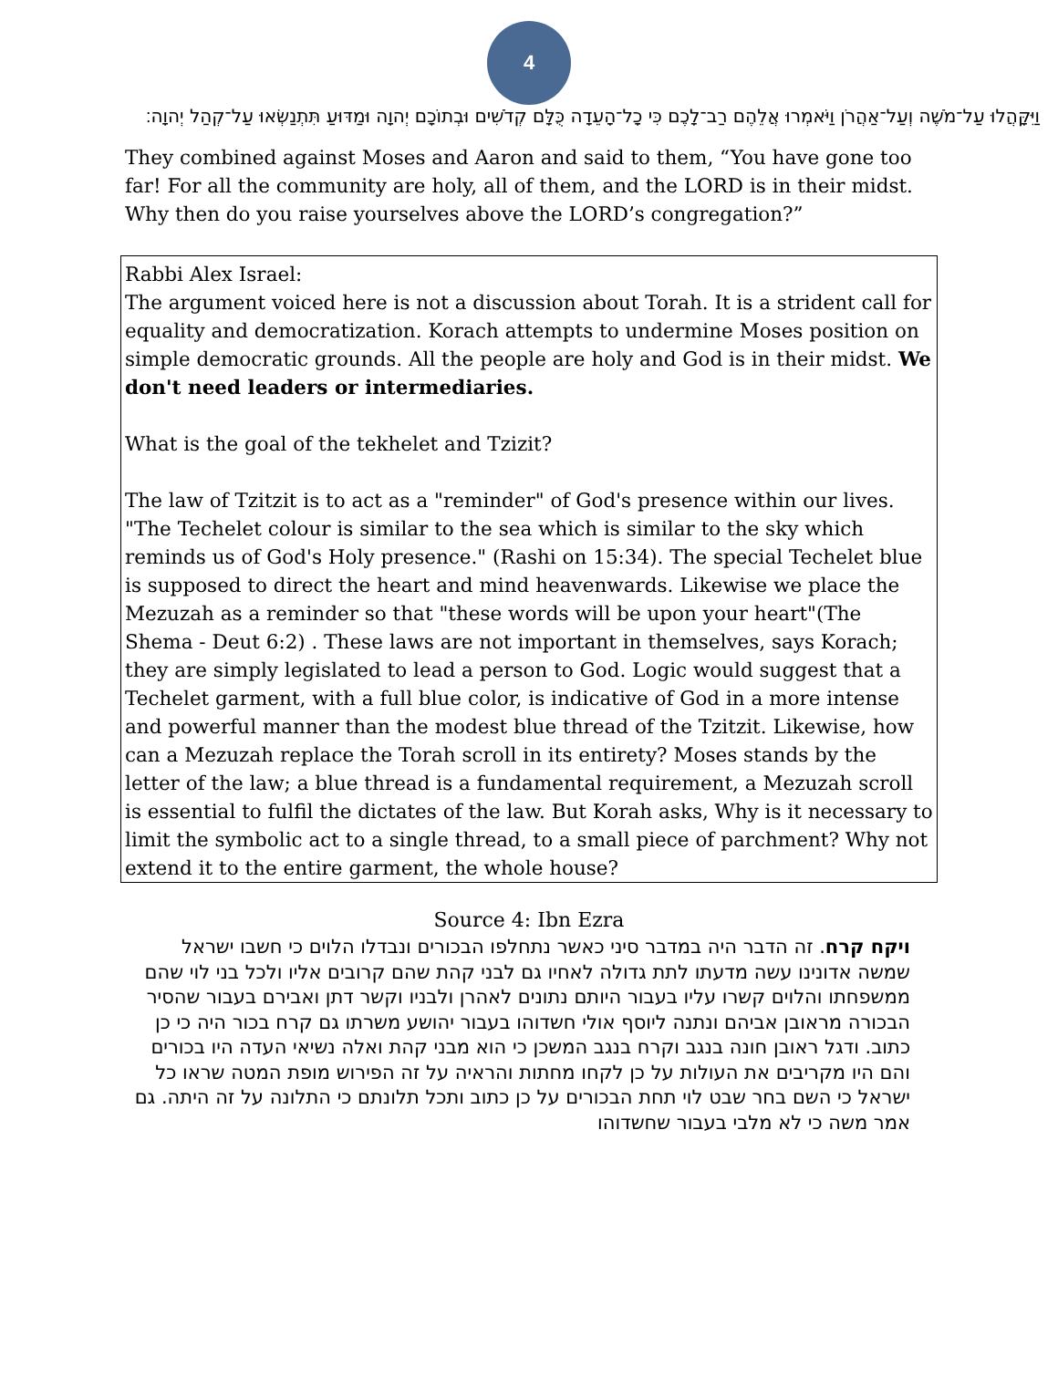4
וַיִּקָּהֲלוּ עַל־מֹשֶׁה וְעַל־אַהֲרֹן וַיֹּאמְרוּ אֲלֵהֶם רַב־לָכֶם כִּי כָל־הָעֵדָה כֻּלָּם קְדֹשִׁים וּבְתוֹכָם יְהוָה וּמַדּוּעַ תִּתְנַשְּׂאוּ עַל־קְהַל יְהוָה׃
They combined against Moses and Aaron and said to them, “You have gone too far! For all the community are holy, all of them, and the LORD is in their midst. Why then do you raise yourselves above the LORD’s congregation?”
Rabbi Alex Israel:
The argument voiced here is not a discussion about Torah. It is a strident call for equality and democratization. Korach attempts to undermine Moses position on simple democratic grounds. All the people are holy and God is in their midst. We don't need leaders or intermediaries.
What is the goal of the tekhelet and Tzizit?
The law of Tzitzit is to act as a "reminder" of God's presence within our lives. "The Techelet colour is similar to the sea which is similar to the sky which reminds us of God's Holy presence." (Rashi on 15:34). The special Techelet blue is supposed to direct the heart and mind heavenwards. Likewise we place the Mezuzah as a reminder so that "these words will be upon your heart"(The Shema - Deut 6:2) . These laws are not important in themselves, says Korach; they are simply legislated to lead a person to God. Logic would suggest that a Techelet garment, with a full blue color, is indicative of God in a more intense and powerful manner than the modest blue thread of the Tzitzit. Likewise, how can a Mezuzah replace the Torah scroll in its entirety? Moses stands by the letter of the law; a blue thread is a fundamental requirement, a Mezuzah scroll is essential to fulfil the dictates of the law. But Korah asks, Why is it necessary to limit the symbolic act to a single thread, to a small piece of parchment? Why not extend it to the entire garment, the whole house?
Source 4: Ibn Ezra
ויקח קרח. זה הדבר היה במדבר סיני כאשר נתחלפו הבכורים ונבדלו הלוים כי חשבו ישראל שמשה אדונינו עשה מדעתו לתת גדולה לאחיו גם לבני קהת שהם קרובים אליו ולכל בני לוי שהם ממשפחתו והלוים קשרו עליו בעבור היותם נתונים לאהרן ולבניו וקשר דתן ואבירם בעבור שהסיר הבכורה מראובן אביהם ונתנה ליוסף אולי חשדוהו בעבור יהושע משרתו גם קרח בכור היה כי כן כתוב. ודגל ראובן חונה בנגב וקרח בנגב המשכן כי הוא מבני קהת ואלה נשיאי העדה היו בכורים והם היו מקריבים את העולות על כן לקחו מחתות והראיה על זה הפירוש מופת המטה שראו כל ישראל כי השם בחר שבט לוי תחת הבכורים על כן כתוב ותכל תלונתם כי התלונה על זה היתה. גם אמר משה כי לא מלבי בעבור שחשדוהו